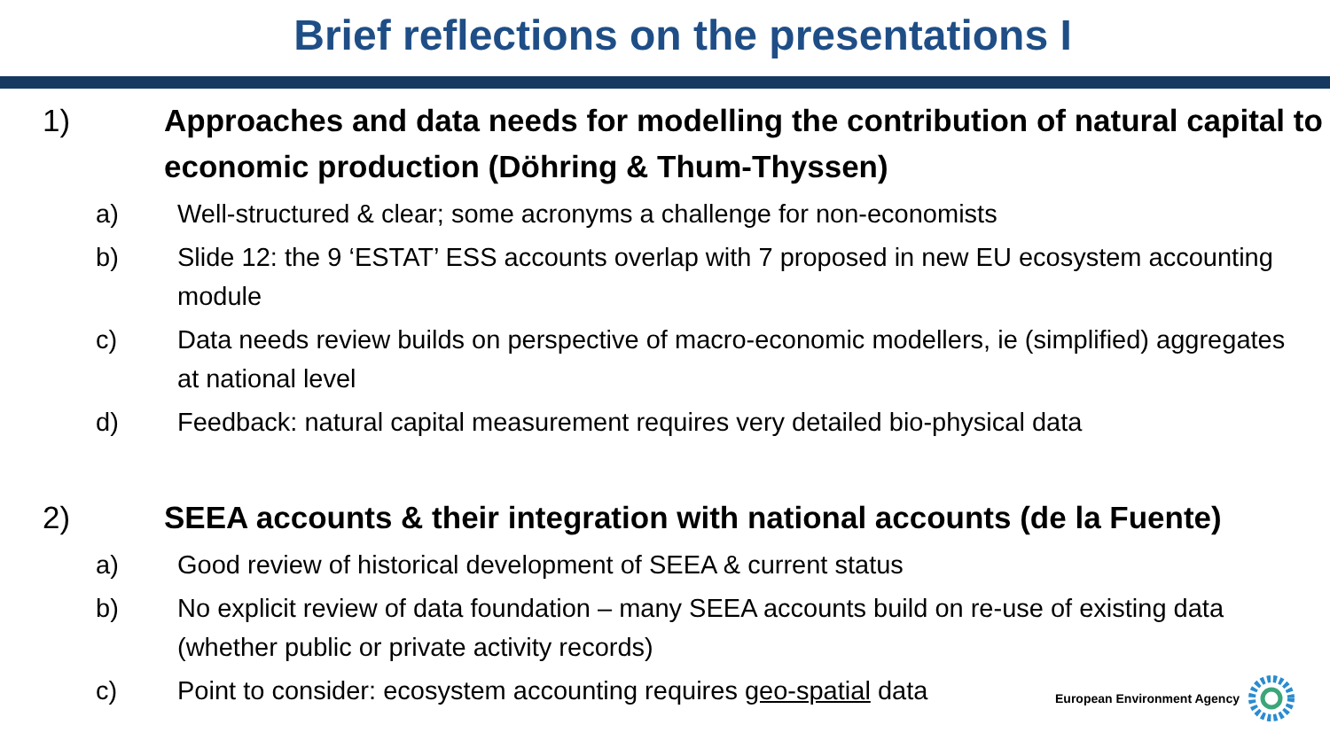Brief reflections on the presentations I
1) Approaches and data needs for modelling the contribution of natural capital to economic production (Döhring & Thum-Thyssen)
a) Well-structured & clear; some acronyms a challenge for non-economists
b) Slide 12: the 9 ‘ESTAT’ ESS accounts overlap with 7 proposed in new EU ecosystem accounting module
c) Data needs review builds on perspective of macro-economic modellers, ie (simplified) aggregates at national level
d) Feedback: natural capital measurement requires very detailed bio-physical data
2) SEEA accounts & their integration with national accounts (de la Fuente)
a) Good review of historical development of SEEA & current status
b) No explicit review of data foundation – many SEEA accounts build on re-use of existing data (whether public or private activity records)
c) Point to consider: ecosystem accounting requires geo-spatial data
European Environment Agency